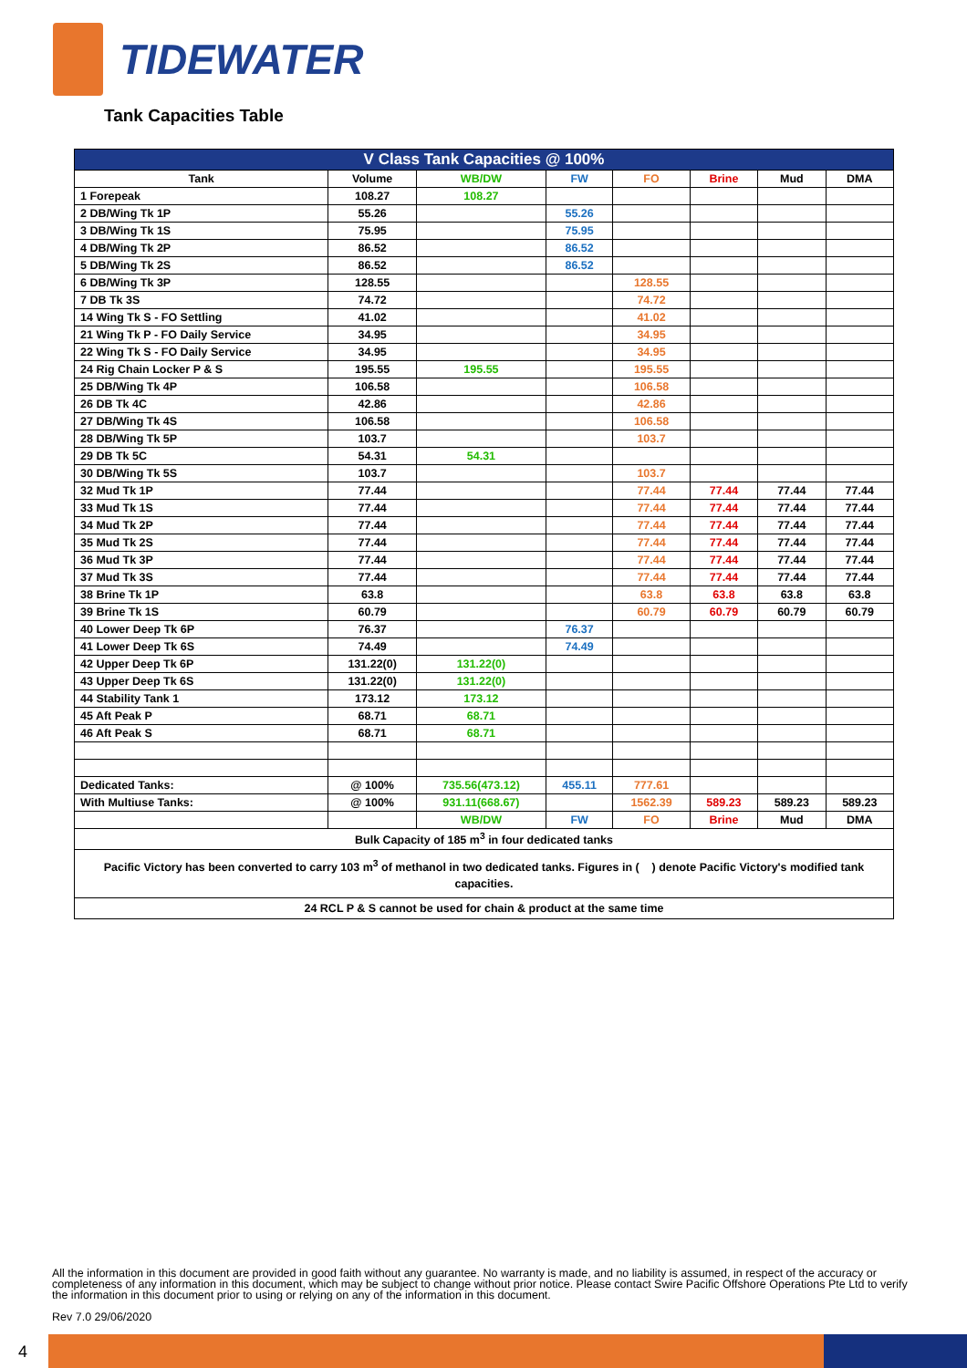TIDEWATER
Tank Capacities Table
| V Class Tank Capacities @ 100% | | | | | | | |
| --- | --- | --- | --- | --- | --- | --- | --- |
| Tank | Volume | WB/DW | FW | FO | Brine | Mud | DMA |
| 1 Forepeak | 108.27 | 108.27 | | | | | |
| 2 DB/Wing Tk 1P | 55.26 | | 55.26 | | | | |
| 3 DB/Wing Tk 1S | 75.95 | | 75.95 | | | | |
| 4 DB/Wing Tk 2P | 86.52 | | 86.52 | | | | |
| 5 DB/Wing Tk 2S | 86.52 | | 86.52 | | | | |
| 6 DB/Wing Tk 3P | 128.55 | | | 128.55 | | | |
| 7 DB Tk 3S | 74.72 | | | 74.72 | | | |
| 14 Wing Tk S - FO Settling | 41.02 | | | 41.02 | | | |
| 21 Wing Tk P - FO Daily Service | 34.95 | | | 34.95 | | | |
| 22 Wing Tk S - FO Daily Service | 34.95 | | | 34.95 | | | |
| 24 Rig Chain Locker P & S | 195.55 | 195.55 | | 195.55 | | | |
| 25 DB/Wing Tk 4P | 106.58 | | | 106.58 | | | |
| 26 DB Tk 4C | 42.86 | | | 42.86 | | | |
| 27 DB/Wing Tk 4S | 106.58 | | | 106.58 | | | |
| 28 DB/Wing Tk 5P | 103.7 | | | 103.7 | | | |
| 29 DB Tk 5C | 54.31 | 54.31 | | | | | |
| 30 DB/Wing Tk 5S | 103.7 | | | 103.7 | | | |
| 32 Mud Tk 1P | 77.44 | | | 77.44 | 77.44 | 77.44 | 77.44 |
| 33 Mud Tk 1S | 77.44 | | | 77.44 | 77.44 | 77.44 | 77.44 |
| 34 Mud Tk 2P | 77.44 | | | 77.44 | 77.44 | 77.44 | 77.44 |
| 35 Mud Tk 2S | 77.44 | | | 77.44 | 77.44 | 77.44 | 77.44 |
| 36 Mud Tk 3P | 77.44 | | | 77.44 | 77.44 | 77.44 | 77.44 |
| 37 Mud Tk 3S | 77.44 | | | 77.44 | 77.44 | 77.44 | 77.44 |
| 38 Brine Tk 1P | 63.8 | | | 63.8 | 63.8 | 63.8 | 63.8 |
| 39 Brine Tk 1S | 60.79 | | | 60.79 | 60.79 | 60.79 | 60.79 |
| 40 Lower Deep Tk 6P | 76.37 | | 76.37 | | | | |
| 41 Lower Deep Tk 6S | 74.49 | | 74.49 | | | | |
| 42 Upper Deep Tk 6P | 131.22(0) | 131.22(0) | | | | | |
| 43 Upper Deep Tk 6S | 131.22(0) | 131.22(0) | | | | | |
| 44 Stability Tank 1 | 173.12 | 173.12 | | | | | |
| 45 Aft Peak P | 68.71 | 68.71 | | | | | |
| 46 Aft Peak S | 68.71 | 68.71 | | | | | |
| Dedicated Tanks: | @ 100% | 735.56(473.12) | 455.11 | 777.61 | | | |
| With Multiuse Tanks: | @ 100% | 931.11(668.67) | | 1562.39 | 589.23 | 589.23 | 589.23 |
| | | WB/DW | FW | FO | Brine | Mud | DMA |
| Bulk Capacity of 185 m<sup>3</sup> in four dedicated tanks | | | | | | | |
| Pacific Victory has been converted to carry 103 m<sup>3</sup> of methanol in two dedicated tanks. Figures in ( ) denote Pacific Victory's modified tank capacities. | | | | | | | |
| 24 RCL P & S cannot be used for chain & product at the same time | | | | | | | |
All the information in this document are provided in good faith without any guarantee. No warranty is made, and no liability is assumed, in respect of the accuracy or completeness of any information in this document, which may be subject to change without prior notice. Please contact Swire Pacific Offshore Operations Pte Ltd to verify the information in this document prior to using or relying on any of the information in this document.
Rev 7.0 29/06/2020
4